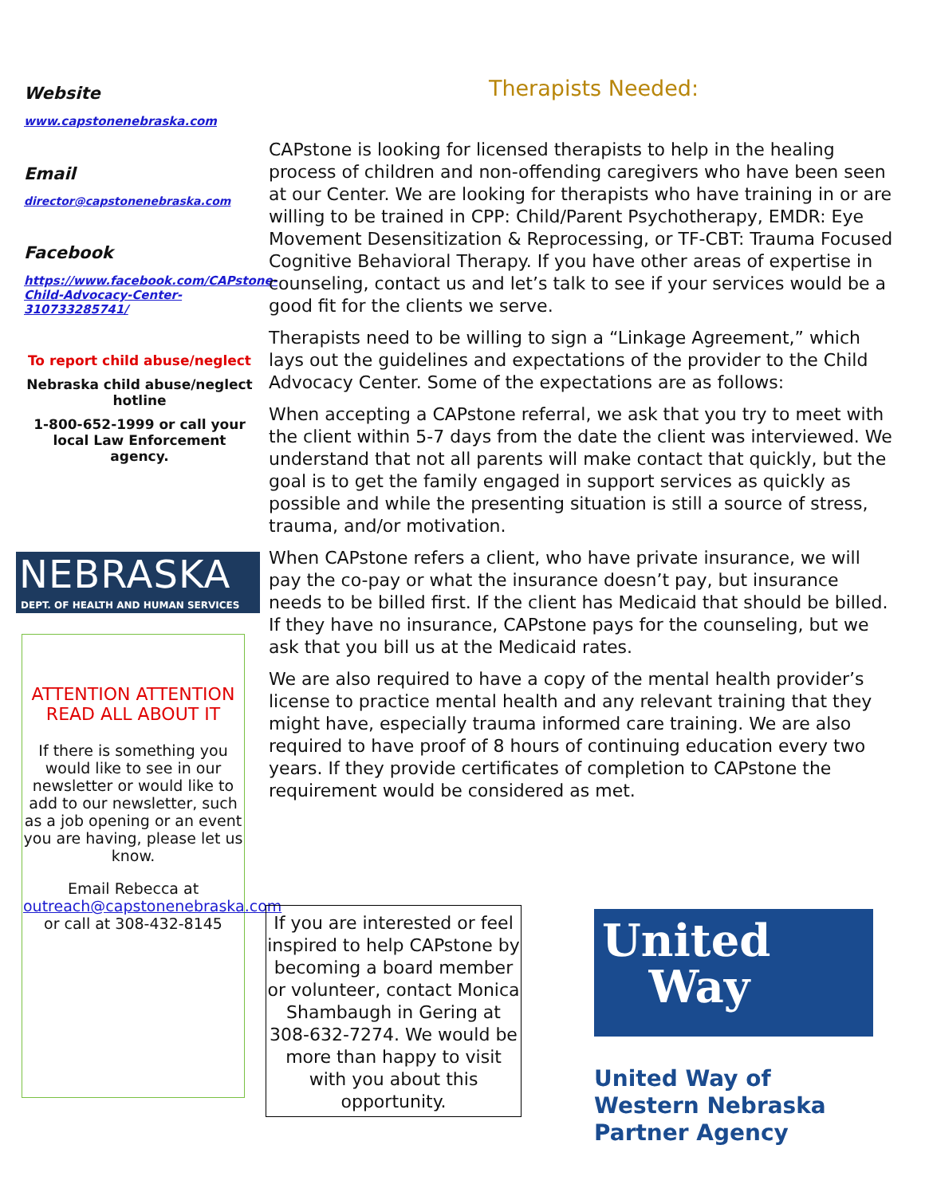Website
www.capstonenebraska.com
Email
director@capstonenebraska.com
Facebook
https://www.facebook.com/CAPstone-Child-Advocacy-Center-310733285741/
To report child abuse/neglect
Nebraska child abuse/neglect hotline
1-800-652-1999 or call your local Law Enforcement agency.
NEBRASKA
DEPT. OF HEALTH AND HUMAN SERVICES
ATTENTION ATTENTION READ ALL ABOUT IT
If there is something you would like to see in our newsletter or would like to add to our newsletter, such as a job opening or an event you are having, please let us know.
Email Rebecca at outreach@capstonenebraska.com or call at 308-432-8145
Therapists Needed:
CAPstone is looking for licensed therapists to help in the healing process of children and non-offending caregivers who have been seen at our Center. We are looking for therapists who have training in or are willing to be trained in CPP: Child/Parent Psychotherapy, EMDR: Eye Movement Desensitization & Reprocessing, or TF-CBT: Trauma Focused Cognitive Behavioral Therapy. If you have other areas of expertise in counseling, contact us and let’s talk to see if your services would be a good fit for the clients we serve.
Therapists need to be willing to sign a “Linkage Agreement,” which lays out the guidelines and expectations of the provider to the Child Advocacy Center. Some of the expectations are as follows:
When accepting a CAPstone referral, we ask that you try to meet with the client within 5-7 days from the date the client was interviewed. We understand that not all parents will make contact that quickly, but the goal is to get the family engaged in support services as quickly as possible and while the presenting situation is still a source of stress, trauma, and/or motivation.
When CAPstone refers a client, who have private insurance, we will pay the co-pay or what the insurance doesn’t pay, but insurance needs to be billed first. If the client has Medicaid that should be billed. If they have no insurance, CAPstone pays for the counseling, but we ask that you bill us at the Medicaid rates.
We are also required to have a copy of the mental health provider’s license to practice mental health and any relevant training that they might have, especially trauma informed care training. We are also required to have proof of 8 hours of continuing education every two years. If they provide certificates of completion to CAPstone the requirement would be considered as met.
If you are interested or feel inspired to help CAPstone by becoming a board member or volunteer, contact Monica Shambaugh in Gering at 308-632-7274. We would be more than happy to visit with you about this opportunity.
United
Way
United Way of
Western Nebraska
Partner Agency